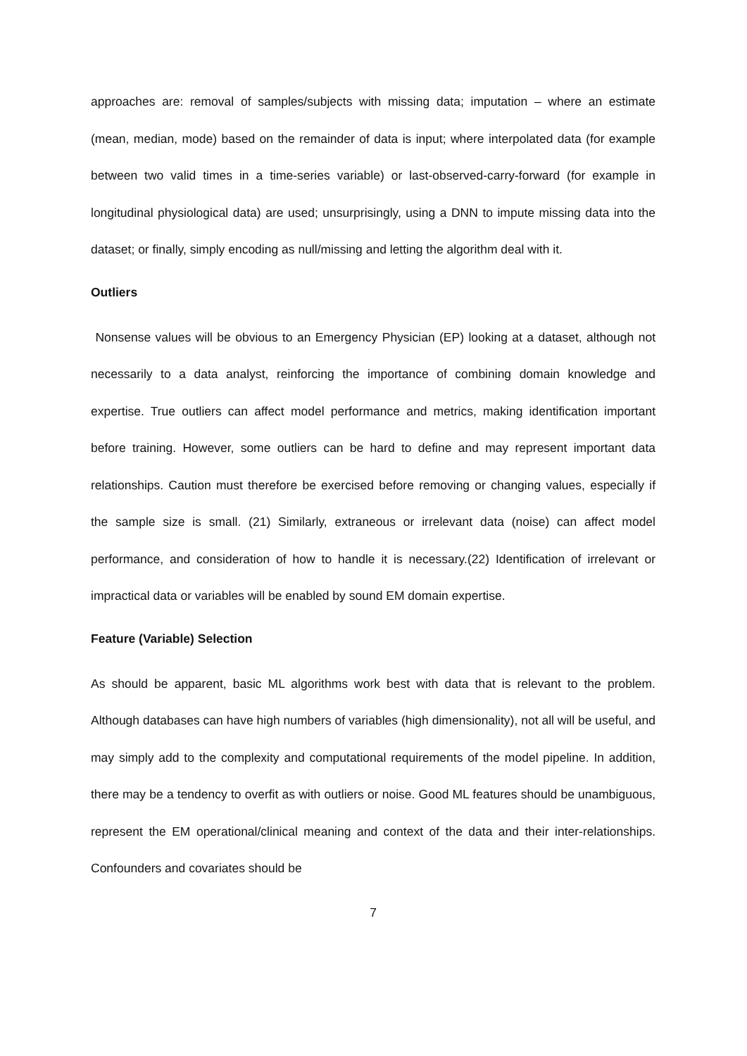approaches are: removal of samples/subjects with missing data; imputation – where an estimate (mean, median, mode) based on the remainder of data is input; where interpolated data (for example between two valid times in a time-series variable) or last-observed-carry-forward (for example in longitudinal physiological data) are used; unsurprisingly, using a DNN to impute missing data into the dataset; or finally, simply encoding as null/missing and letting the algorithm deal with it.
Outliers
Nonsense values will be obvious to an Emergency Physician (EP) looking at a dataset, although not necessarily to a data analyst, reinforcing the importance of combining domain knowledge and expertise. True outliers can affect model performance and metrics, making identification important before training. However, some outliers can be hard to define and may represent important data relationships. Caution must therefore be exercised before removing or changing values, especially if the sample size is small. (21) Similarly, extraneous or irrelevant data (noise) can affect model performance, and consideration of how to handle it is necessary.(22) Identification of irrelevant or impractical data or variables will be enabled by sound EM domain expertise.
Feature (Variable) Selection
As should be apparent, basic ML algorithms work best with data that is relevant to the problem. Although databases can have high numbers of variables (high dimensionality), not all will be useful, and may simply add to the complexity and computational requirements of the model pipeline. In addition, there may be a tendency to overfit as with outliers or noise. Good ML features should be unambiguous, represent the EM operational/clinical meaning and context of the data and their inter-relationships. Confounders and covariates should be
7